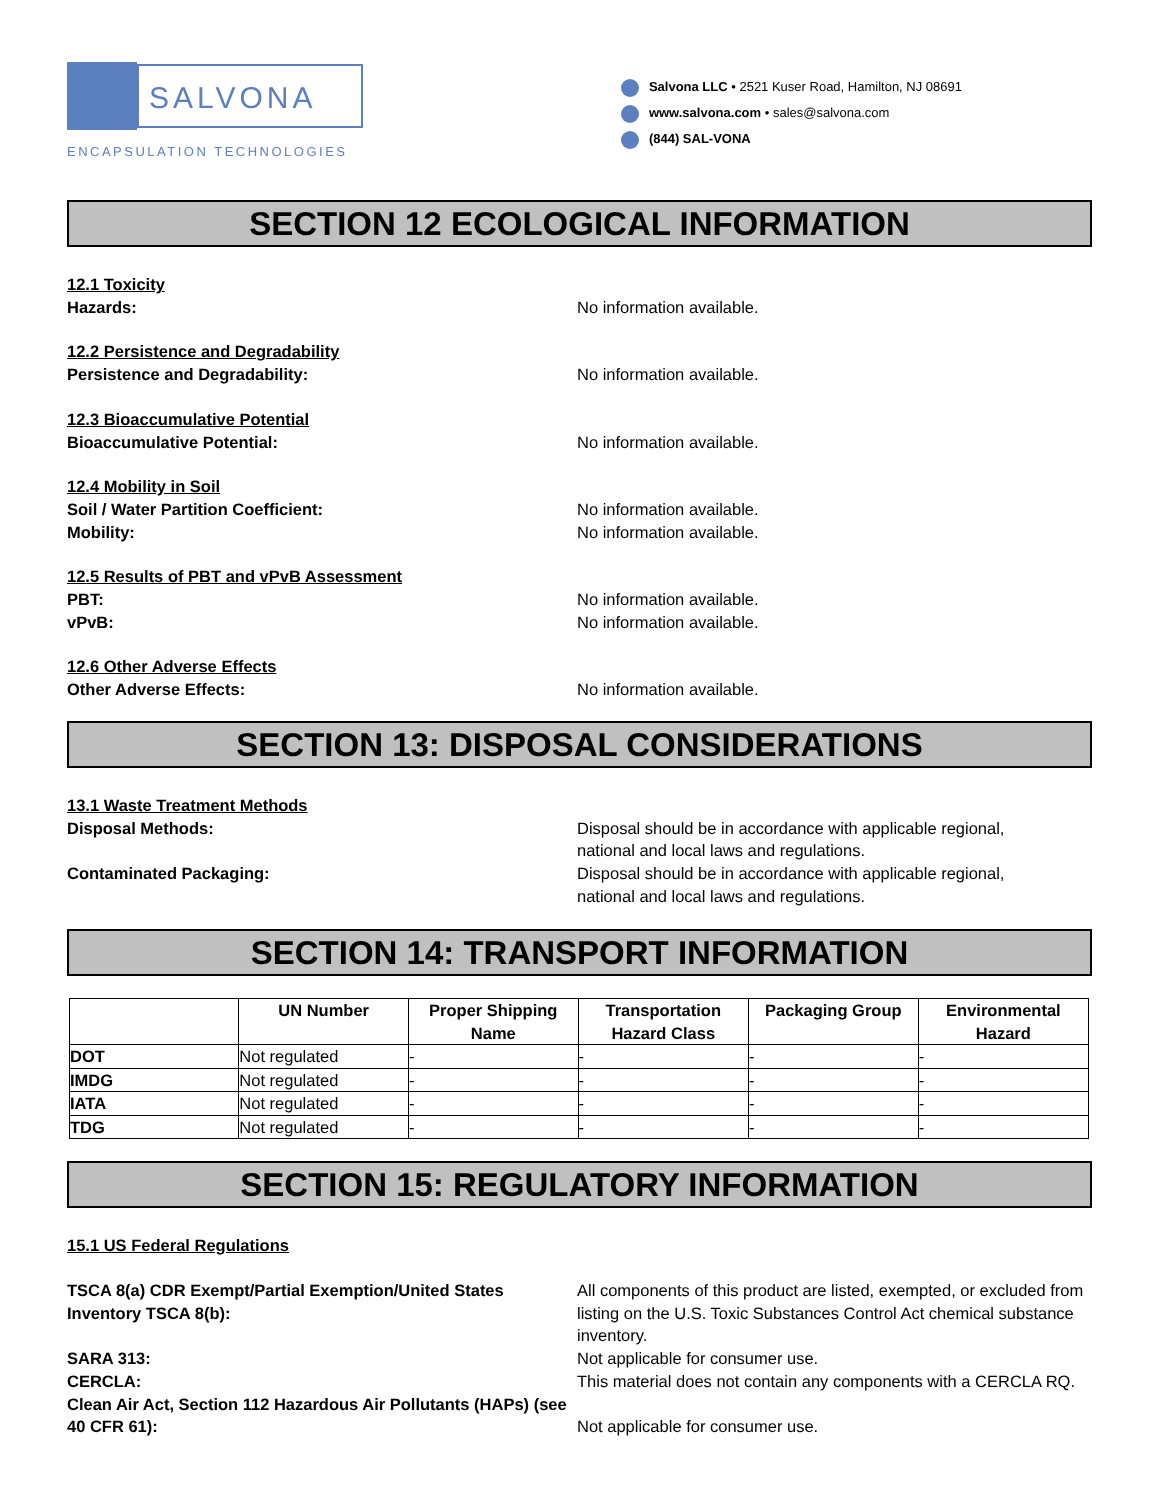SALVONA
ENCAPSULATION TECHNOLOGIES
Salvona LLC • 2521 Kuser Road, Hamilton, NJ 08691
www.salvona.com • sales@salvona.com
(844) SAL-VONA
SECTION 12 ECOLOGICAL INFORMATION
12.1 Toxicity
Hazards: No information available.
12.2 Persistence and Degradability
Persistence and Degradability: No information available.
12.3 Bioaccumulative Potential
Bioaccumulative Potential: No information available.
12.4 Mobility in Soil
Soil / Water Partition Coefficient: No information available.
Mobility: No information available.
12.5 Results of PBT and vPvB Assessment
PBT: No information available.
vPvB: No information available.
12.6 Other Adverse Effects
Other Adverse Effects: No information available.
SECTION 13: DISPOSAL CONSIDERATIONS
13.1 Waste Treatment Methods
Disposal Methods: Disposal should be in accordance with applicable regional,
national and local laws and regulations.
Contaminated Packaging: Disposal should be in accordance with applicable regional,
national and local laws and regulations.
SECTION 14: TRANSPORT INFORMATION
| | UN Number | Proper Shipping Name | Transportation Hazard Class | Packaging Group | Environmental Hazard |
| --- | --- | --- | --- | --- | --- |
| DOT | Not regulated | - | - | - | - |
| IMDG | Not regulated | - | - | - | - |
| IATA | Not regulated | - | - | - | - |
| TDG | Not regulated | - | - | - | - |
SECTION 15: REGULATORY INFORMATION
15.1 US Federal Regulations
TSCA 8(a) CDR Exempt/Partial Exemption/United States
Inventory TSCA 8(b):
All components of this product are listed, exempted, or excluded from listing on the U.S. Toxic Substances Control Act chemical substance inventory.
SARA 313: Not applicable for consumer use.
CERCLA: This material does not contain any components with a CERCLA RQ.
Clean Air Act, Section 112 Hazardous Air Pollutants (HAPs) (see 40 CFR 61):
Not applicable for consumer use.